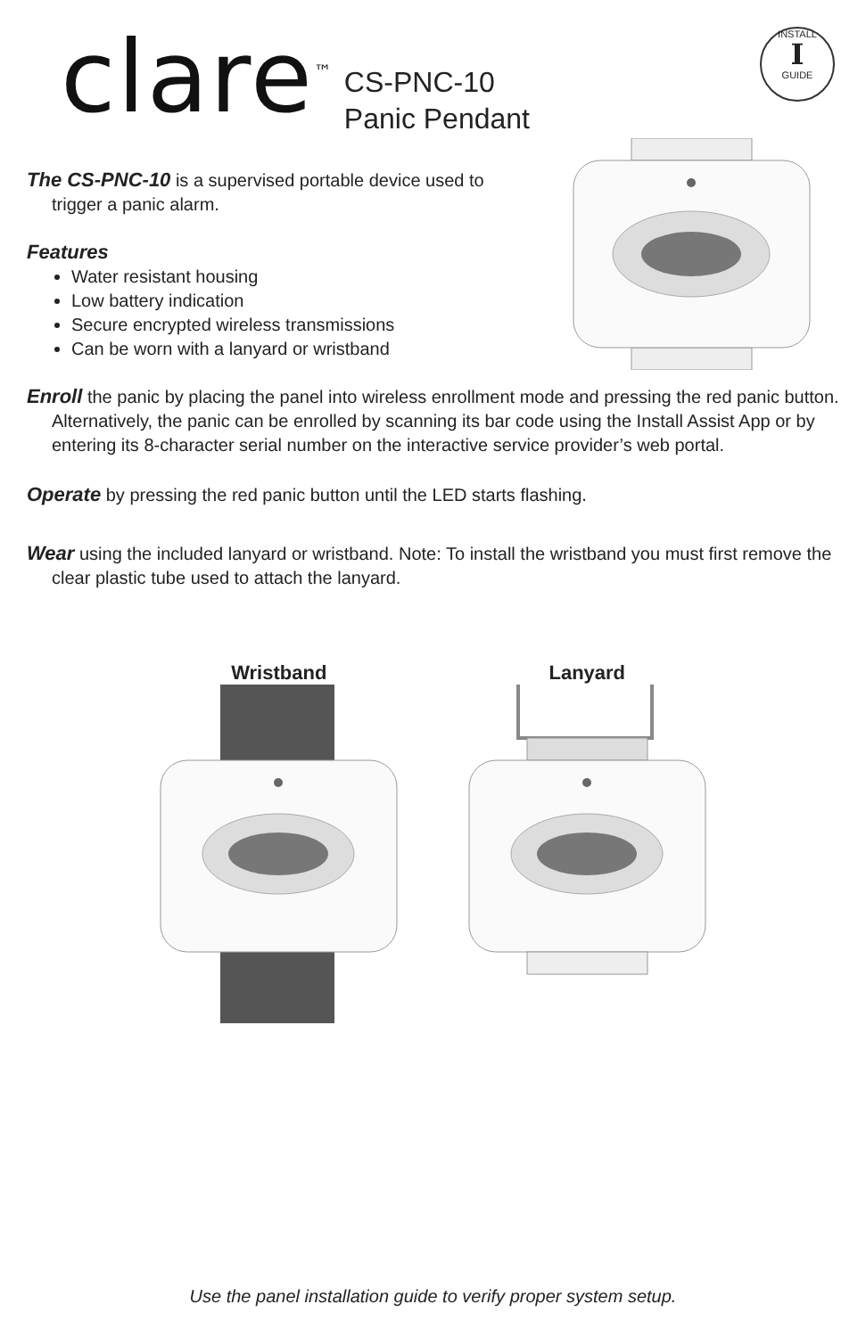clare<sup>™</sup>
CS-PNC-10
Panic Pendant
INSTALL
I
GUIDE
The CS-PNC-10 is a supervised portable device used to trigger a panic alarm.
Features
Water resistant housing
Low battery indication
Secure encrypted wireless transmissions
Can be worn with a lanyard or wristband
Enroll the panic by placing the panel into wireless enrollment mode and pressing the red panic button. Alternatively, the panic can be enrolled by scanning its bar code using the Install Assist App or by entering its 8-character serial number on the interactive service provider’s web portal.
Operate by pressing the red panic button until the LED starts flashing.
Wear using the included lanyard or wristband. Note: To install the wristband you must first remove the clear plastic tube used to attach the lanyard.
Wristband
Lanyard
Use the panel installation guide to verify proper system setup.